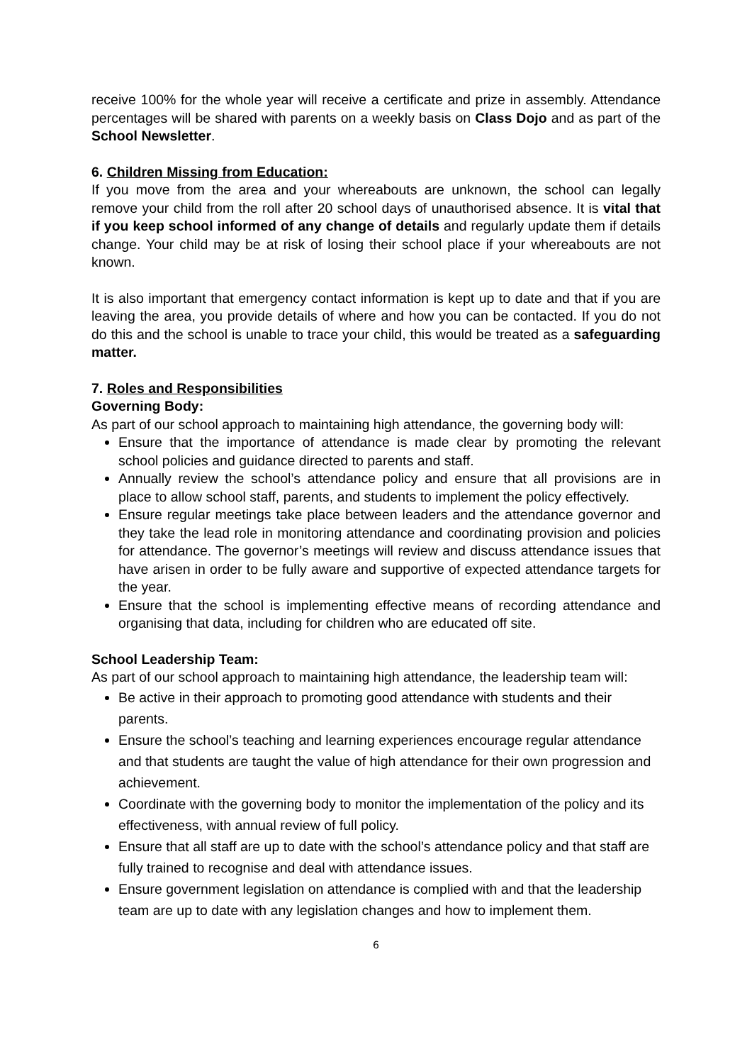receive 100% for the whole year will receive a certificate and prize in assembly. Attendance percentages will be shared with parents on a weekly basis on Class Dojo and as part of the School Newsletter.
6. Children Missing from Education:
If you move from the area and your whereabouts are unknown, the school can legally remove your child from the roll after 20 school days of unauthorised absence. It is vital that if you keep school informed of any change of details and regularly update them if details change. Your child may be at risk of losing their school place if your whereabouts are not known.
It is also important that emergency contact information is kept up to date and that if you are leaving the area, you provide details of where and how you can be contacted. If you do not do this and the school is unable to trace your child, this would be treated as a safeguarding matter.
7. Roles and Responsibilities
Governing Body:
As part of our school approach to maintaining high attendance, the governing body will:
Ensure that the importance of attendance is made clear by promoting the relevant school policies and guidance directed to parents and staff.
Annually review the school’s attendance policy and ensure that all provisions are in place to allow school staff, parents, and students to implement the policy effectively.
Ensure regular meetings take place between leaders and the attendance governor and they take the lead role in monitoring attendance and coordinating provision and policies for attendance. The governor’s meetings will review and discuss attendance issues that have arisen in order to be fully aware and supportive of expected attendance targets for the year.
Ensure that the school is implementing effective means of recording attendance and organising that data, including for children who are educated off site.
School Leadership Team:
As part of our school approach to maintaining high attendance, the leadership team will:
Be active in their approach to promoting good attendance with students and their parents.
Ensure the school’s teaching and learning experiences encourage regular attendance and that students are taught the value of high attendance for their own progression and achievement.
Coordinate with the governing body to monitor the implementation of the policy and its effectiveness, with annual review of full policy.
Ensure that all staff are up to date with the school’s attendance policy and that staff are fully trained to recognise and deal with attendance issues.
Ensure government legislation on attendance is complied with and that the leadership team are up to date with any legislation changes and how to implement them.
6